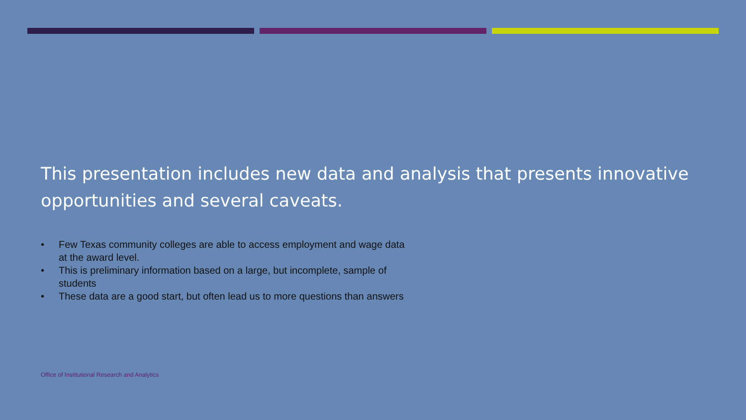This presentation includes new data and analysis that presents innovative opportunities and several caveats.
• Few Texas community colleges are able to access employment and wage data at the award level.
• This is preliminary information based on a large, but incomplete, sample of students
• These data are a good start, but often lead us to more questions than answers
Office of Institutional Research and Analytics